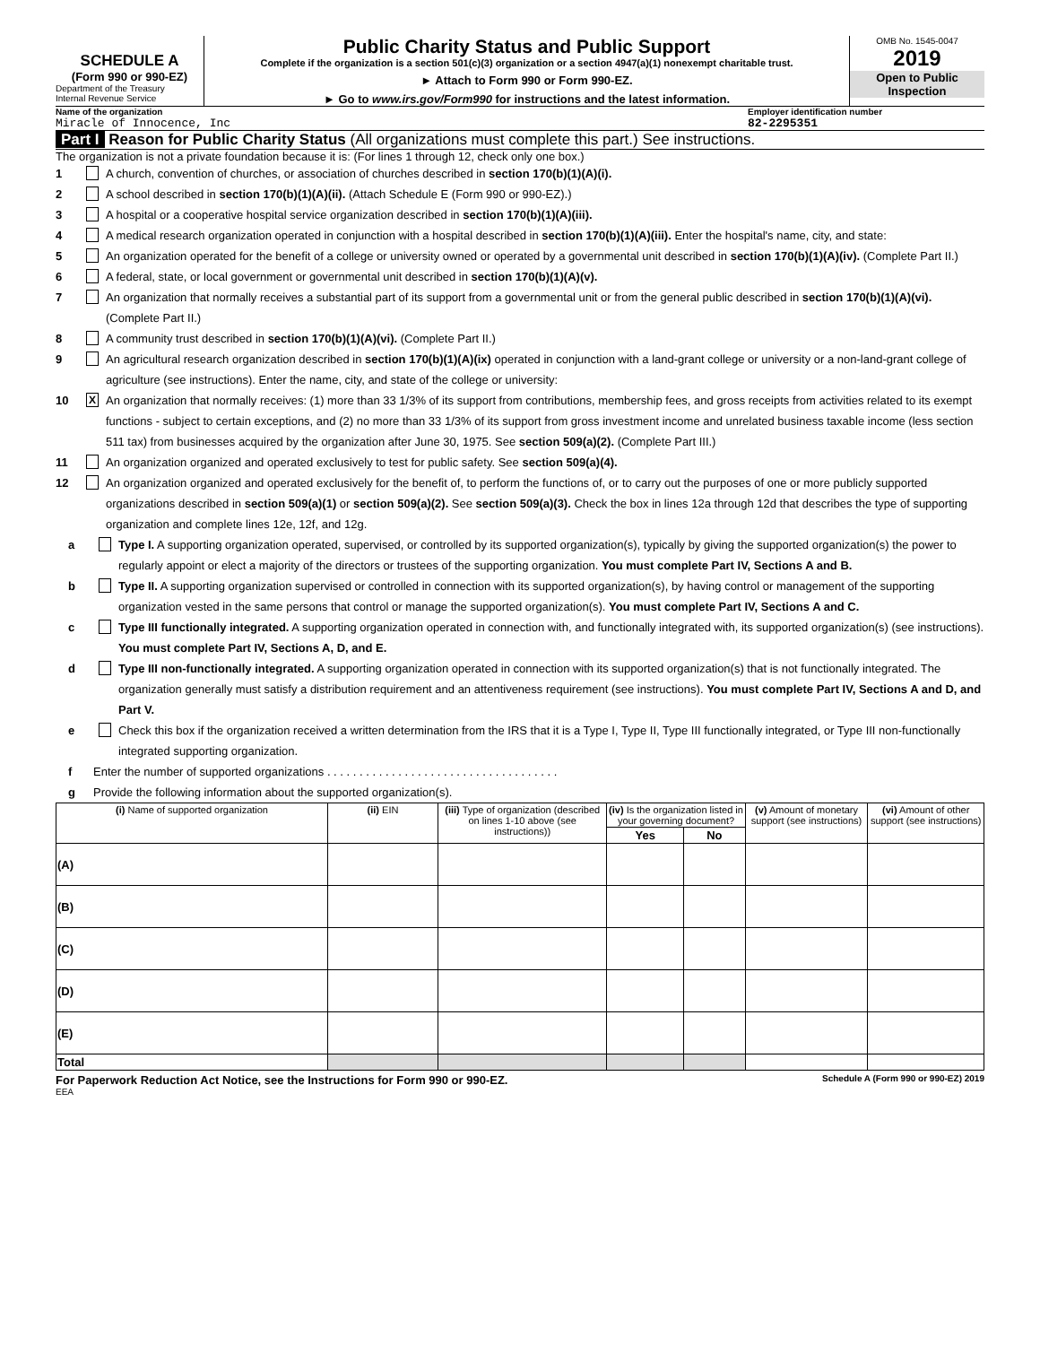SCHEDULE A
(Form 990 or 990-EZ)
Department of the Treasury
Internal Revenue Service
Public Charity Status and Public Support
Complete if the organization is a section 501(c)(3) organization or a section 4947(a)(1) nonexempt charitable trust.
► Attach to Form 990 or Form 990-EZ.
► Go to www.irs.gov/Form990 for instructions and the latest information.
OMB No. 1545-0047
2019
Open to Public
Inspection
Name of the organization Employer identification number
Miracle of Innocence, Inc 82-2295351
Part I Reason for Public Charity Status (All organizations must complete this part.) See instructions.
The organization is not a private foundation because it is: (For lines 1 through 12, check only one box.)
1 A church, convention of churches, or association of churches described in section 170(b)(1)(A)(i).
2 A school described in section 170(b)(1)(A)(ii). (Attach Schedule E (Form 990 or 990-EZ).)
3 A hospital or a cooperative hospital service organization described in section 170(b)(1)(A)(iii).
4 A medical research organization operated in conjunction with a hospital described in section 170(b)(1)(A)(iii). Enter the hospital's name, city, and state:
5 An organization operated for the benefit of a college or university owned or operated by a governmental unit described in section 170(b)(1)(A)(iv). (Complete Part II.)
6 A federal, state, or local government or governmental unit described in section 170(b)(1)(A)(v).
7 An organization that normally receives a substantial part of its support from a governmental unit or from the general public described in section 170(b)(1)(A)(vi). (Complete Part II.)
8 A community trust described in section 170(b)(1)(A)(vi). (Complete Part II.)
9 An agricultural research organization described in section 170(b)(1)(A)(ix) operated in conjunction with a land-grant college or university or a non-land-grant college of agriculture (see instructions). Enter the name, city, and state of the college or university:
10 X An organization that normally receives: (1) more than 33 1/3% of its support from contributions, membership fees, and gross receipts from activities related to its exempt functions - subject to certain exceptions, and (2) no more than 33 1/3% of its support from gross investment income and unrelated business taxable income (less section 511 tax) from businesses acquired by the organization after June 30, 1975. See section 509(a)(2). (Complete Part III.)
11 An organization organized and operated exclusively to test for public safety. See section 509(a)(4).
12 An organization organized and operated exclusively for the benefit of, to perform the functions of, or to carry out the purposes of one or more publicly supported organizations described in section 509(a)(1) or section 509(a)(2). See section 509(a)(3). Check the box in lines 12a through 12d that describes the type of supporting organization and complete lines 12e, 12f, and 12g.
a Type I. A supporting organization operated, supervised, or controlled by its supported organization(s), typically by giving the supported organization(s) the power to regularly appoint or elect a majority of the directors or trustees of the supporting organization. You must complete Part IV, Sections A and B.
b Type II. A supporting organization supervised or controlled in connection with its supported organization(s), by having control or management of the supporting organization vested in the same persons that control or manage the supported organization(s). You must complete Part IV, Sections A and C.
c Type III functionally integrated. A supporting organization operated in connection with, and functionally integrated with, its supported organization(s) (see instructions). You must complete Part IV, Sections A, D, and E.
d Type III non-functionally integrated. A supporting organization operated in connection with its supported organization(s) that is not functionally integrated. The organization generally must satisfy a distribution requirement and an attentiveness requirement (see instructions). You must complete Part IV, Sections A and D, and Part V.
e Check this box if the organization received a written determination from the IRS that it is a Type I, Type II, Type III functionally integrated, or Type III non-functionally integrated supporting organization.
f Enter the number of supported organizations . . . . . . . . . . . . . . . . . . . . . . . . . . . . . . . . . . . .
g Provide the following information about the supported organization(s).
| (i) Name of supported organization | (ii) EIN | (iii) Type of organization (described on lines 1-10 above (see instructions)) | (iv) Is the organization listed in your governing document? | | (v) Amount of monetary support (see instructions) | (vi) Amount of other support (see instructions) |
| --- | --- | --- | --- | --- | --- | --- |
| | | | Yes | No | | |
| (A) | | | | | | |
| (B) | | | | | | |
| (C) | | | | | | |
| (D) | | | | | | |
| (E) | | | | | | |
| Total | | | | | | |
For Paperwork Reduction Act Notice, see the Instructions for Form 990 or 990-EZ. Schedule A (Form 990 or 990-EZ) 2019
EEA